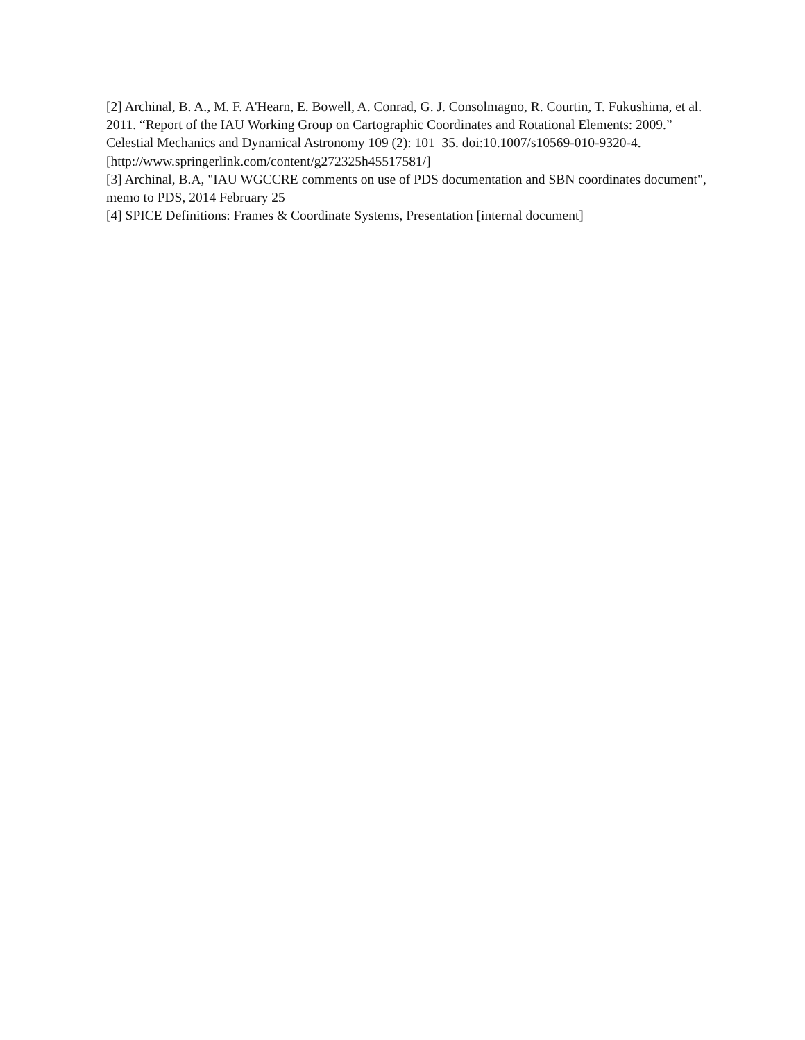[2] Archinal, B. A., M. F. A'Hearn, E. Bowell, A. Conrad, G. J. Consolmagno, R. Courtin, T. Fukushima, et al. 2011. “Report of the IAU Working Group on Cartographic Coordinates and Rotational Elements: 2009.” Celestial Mechanics and Dynamical Astronomy 109 (2): 101–35. doi:10.1007/s10569-010-9320-4. [http://www.springerlink.com/content/g272325h45517581/]
[3] Archinal, B.A, "IAU WGCCRE comments on use of PDS documentation and SBN coordinates document", memo to PDS, 2014 February 25
[4] SPICE Definitions: Frames & Coordinate Systems, Presentation [internal document]